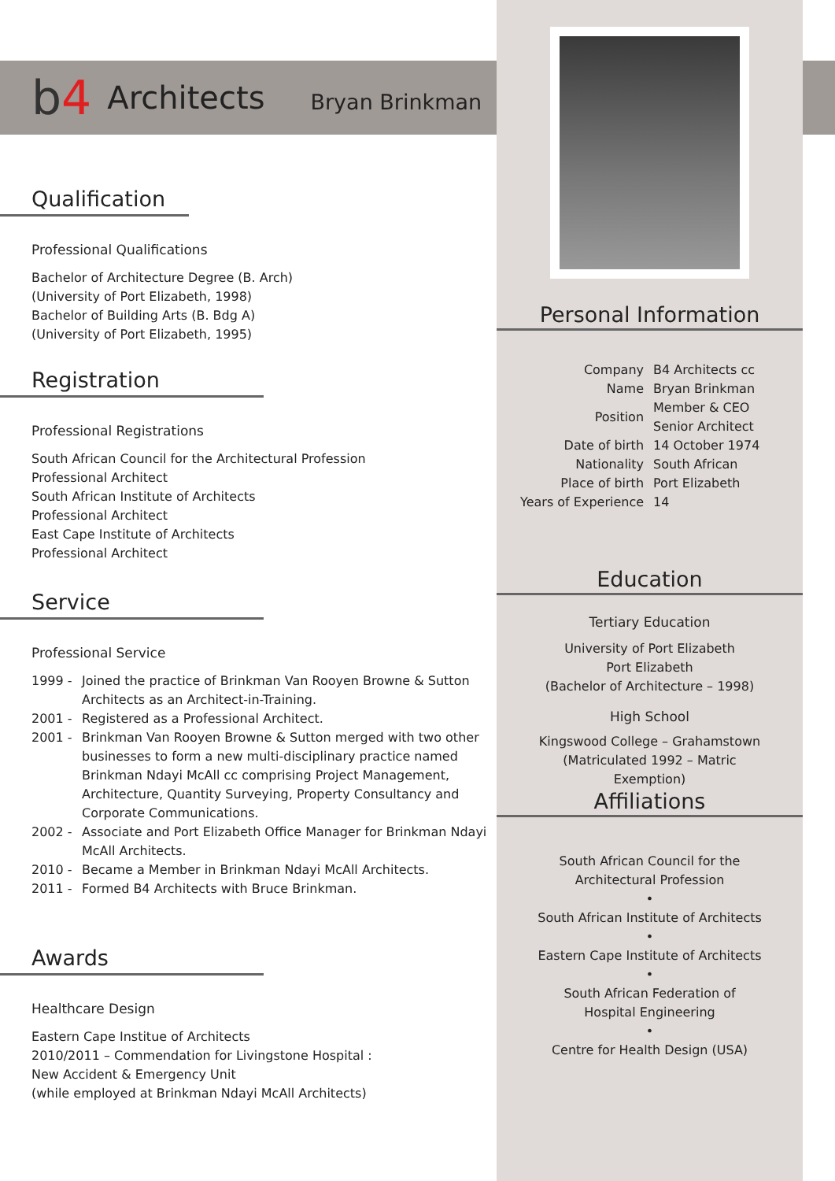b4
Architects
Bryan Brinkman
Qualification
Professional Qualifications
Bachelor of Architecture Degree (B. Arch)
(University of Port Elizabeth, 1998)
Bachelor of Building Arts (B. Bdg A)
(University of Port Elizabeth, 1995)
Registration
Professional Registrations
South African Council for the Architectural Profession
Professional Architect
South African Institute of Architects
Professional Architect
East Cape Institute of Architects
Professional Architect
Service
Professional Service
1999 - Joined the practice of Brinkman Van Rooyen Browne & Sutton Architects as an Architect-in-Training.
2001 - Registered as a Professional Architect.
2001 - Brinkman Van Rooyen Browne & Sutton merged with two other businesses to form a new multi-disciplinary practice named Brinkman Ndayi McAll cc comprising Project Management, Architecture, Quantity Surveying, Property Consultancy and Corporate Communications.
2002 - Associate and Port Elizabeth Office Manager for Brinkman Ndayi McAll Architects.
2010 - Became a Member in Brinkman Ndayi McAll Architects.
2011 - Formed B4 Architects with Bruce Brinkman.
Awards
Healthcare Design
Eastern Cape Institue of Architects
2010/2011 – Commendation for Livingstone Hospital :
New Accident & Emergency Unit
(while employed at Brinkman Ndayi McAll Architects)
Personal Information
| Company | B4 Architects cc |
| Name | Bryan Brinkman |
| Position | Member & CEO Senior Architect |
| Date of birth | 14 October 1974 |
| Nationality | South African |
| Place of birth | Port Elizabeth |
| Years of Experience | 14 |
Education
Tertiary Education
University of Port Elizabeth
Port Elizabeth
(Bachelor of Architecture – 1998)
High School
Kingswood College – Grahamstown
(Matriculated 1992 – Matric
Exemption)
Affiliations
South African Council for the
Architectural Profession
•
South African Institute of Architects
•
Eastern Cape Institute of Architects
•
South African Federation of
Hospital Engineering
•
Centre for Health Design (USA)